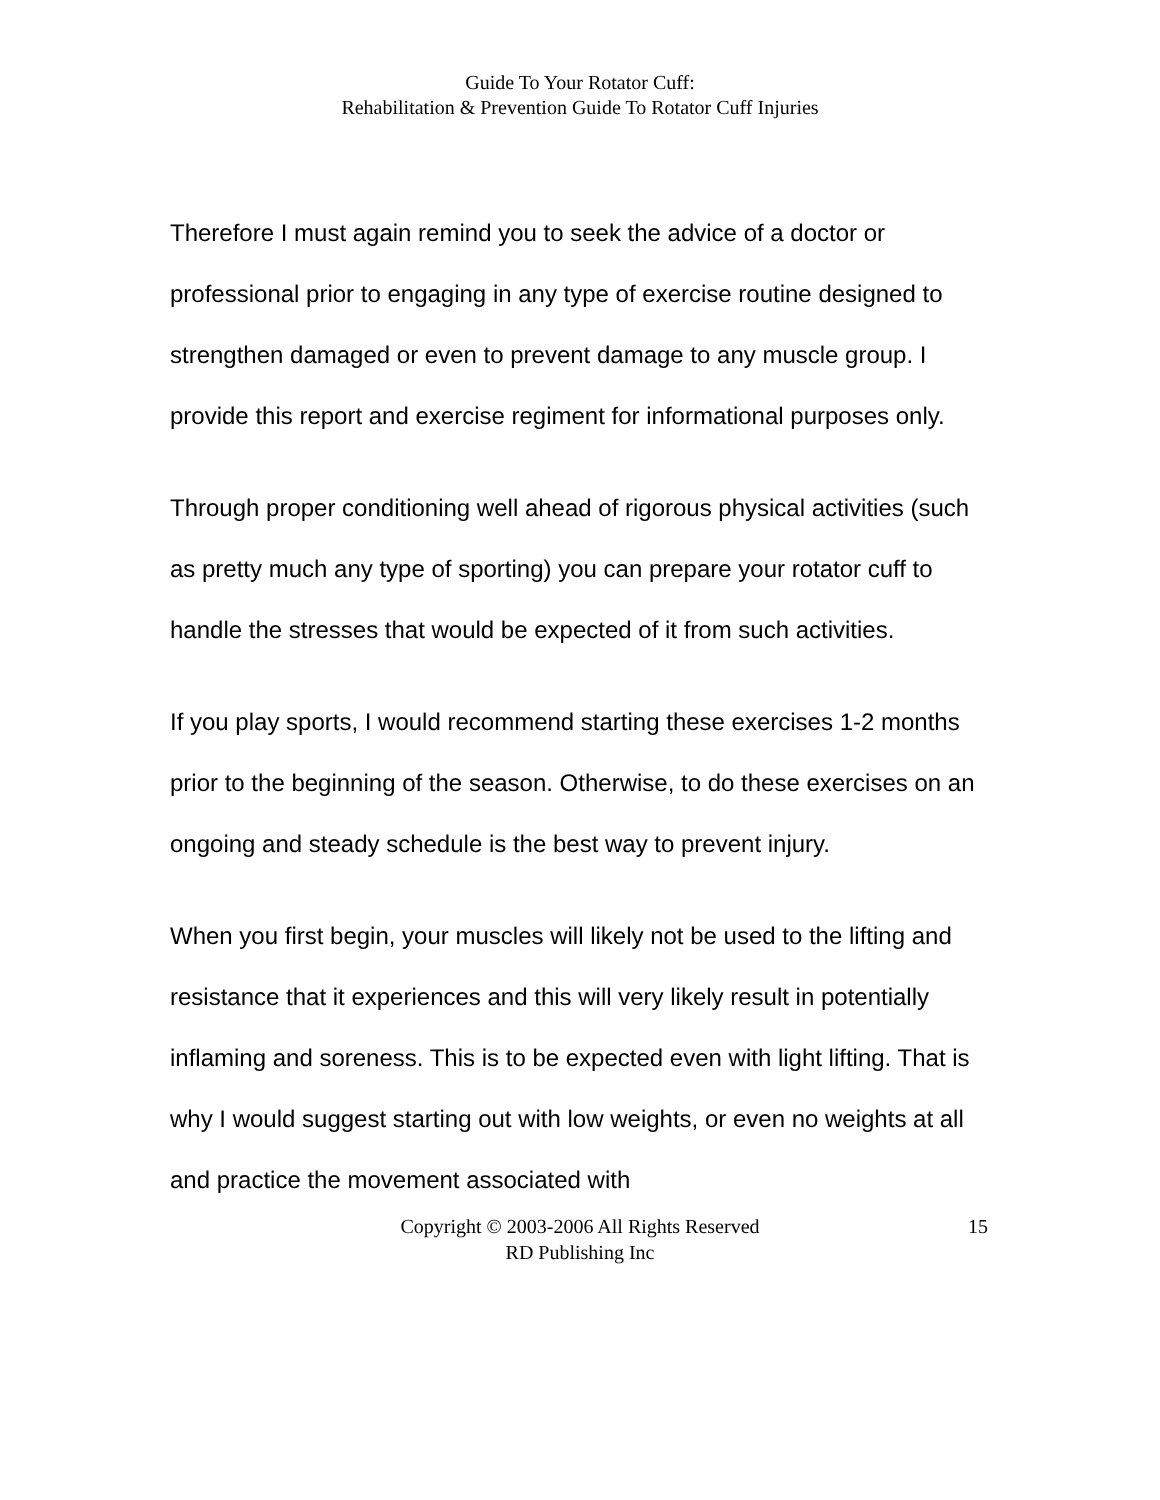Guide To Your Rotator Cuff:
Rehabilitation & Prevention Guide To Rotator Cuff Injuries
Therefore I must again remind you to seek the advice of a doctor or professional prior to engaging in any type of exercise routine designed to strengthen damaged or even to prevent damage to any muscle group. I provide this report and exercise regiment for informational purposes only.
Through proper conditioning well ahead of rigorous physical activities (such as pretty much any type of sporting) you can prepare your rotator cuff to handle the stresses that would be expected of it from such activities.
If you play sports, I would recommend starting these exercises 1-2 months prior to the beginning of the season. Otherwise, to do these exercises on an ongoing and steady schedule is the best way to prevent injury.
When you first begin, your muscles will likely not be used to the lifting and resistance that it experiences and this will very likely result in potentially inflaming and soreness. This is to be expected even with light lifting. That is why I would suggest starting out with low weights, or even no weights at all and practice the movement associated with
Copyright © 2003-2006 All Rights Reserved
RD Publishing Inc
15